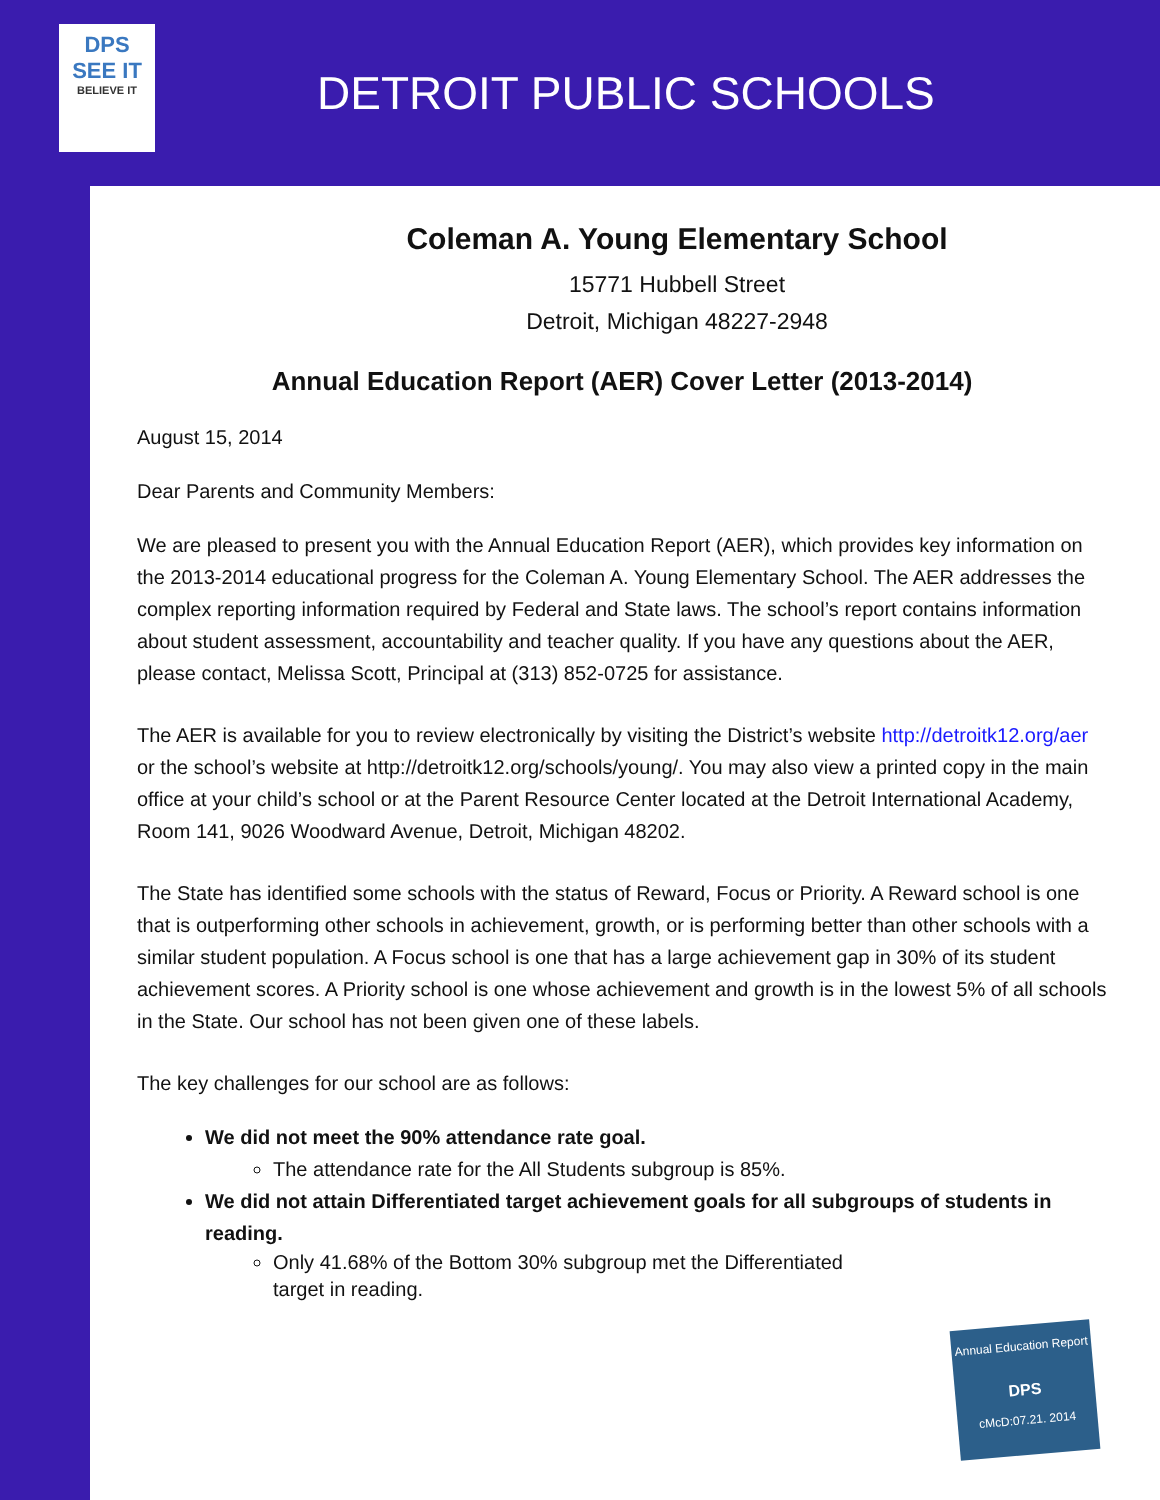DPS
SEE IT
BELIEVE IT
DETROIT PUBLIC SCHOOLS
Coleman A. Young Elementary School
15771 Hubbell Street
Detroit, Michigan 48227-2948
Annual Education Report (AER) Cover Letter (2013-2014)
August 15, 2014
Dear Parents and Community Members:
We are pleased to present you with the Annual Education Report (AER), which provides key information on the 2013-2014 educational progress for the Coleman A. Young Elementary School. The AER addresses the complex reporting information required by Federal and State laws. The school’s report contains information about student assessment, accountability and teacher quality. If you have any questions about the AER, please contact, Melissa Scott, Principal at (313) 852-0725 for assistance.
The AER is available for you to review electronically by visiting the District’s website http://detroitk12.org/aer or the school’s website at http://detroitk12.org/schools/young/. You may also view a printed copy in the main office at your child’s school or at the Parent Resource Center located at the Detroit International Academy, Room 141, 9026 Woodward Avenue, Detroit, Michigan 48202.
The State has identified some schools with the status of Reward, Focus or Priority. A Reward school is one that is outperforming other schools in achievement, growth, or is performing better than other schools with a similar student population. A Focus school is one that has a large achievement gap in 30% of its student achievement scores. A Priority school is one whose achievement and growth is in the lowest 5% of all schools in the State. Our school has not been given one of these labels.
The key challenges for our school are as follows:
We did not meet the 90% attendance rate goal.
The attendance rate for the All Students subgroup is 85%.
We did not attain Differentiated target achievement goals for all subgroups of students in reading.
Only 41.68% of the Bottom 30% subgroup met the Differentiated target in reading.
Annual Education Report
DPS
cMcD:07.21. 2014